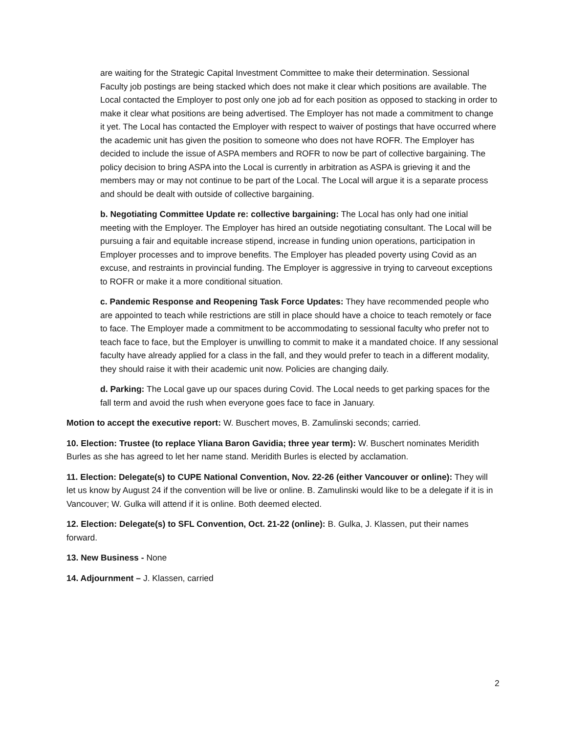are waiting for the Strategic Capital Investment Committee to make their determination. Sessional Faculty job postings are being stacked which does not make it clear which positions are available. The Local contacted the Employer to post only one job ad for each position as opposed to stacking in order to make it clear what positions are being advertised. The Employer has not made a commitment to change it yet. The Local has contacted the Employer with respect to waiver of postings that have occurred where the academic unit has given the position to someone who does not have ROFR. The Employer has decided to include the issue of ASPA members and ROFR to now be part of collective bargaining. The policy decision to bring ASPA into the Local is currently in arbitration as ASPA is grieving it and the members may or may not continue to be part of the Local. The Local will argue it is a separate process and should be dealt with outside of collective bargaining.
b. Negotiating Committee Update re: collective bargaining: The Local has only had one initial meeting with the Employer. The Employer has hired an outside negotiating consultant. The Local will be pursuing a fair and equitable increase stipend, increase in funding union operations, participation in Employer processes and to improve benefits. The Employer has pleaded poverty using Covid as an excuse, and restraints in provincial funding. The Employer is aggressive in trying to carveout exceptions to ROFR or make it a more conditional situation.
c. Pandemic Response and Reopening Task Force Updates: They have recommended people who are appointed to teach while restrictions are still in place should have a choice to teach remotely or face to face. The Employer made a commitment to be accommodating to sessional faculty who prefer not to teach face to face, but the Employer is unwilling to commit to make it a mandated choice. If any sessional faculty have already applied for a class in the fall, and they would prefer to teach in a different modality, they should raise it with their academic unit now. Policies are changing daily.
d. Parking: The Local gave up our spaces during Covid. The Local needs to get parking spaces for the fall term and avoid the rush when everyone goes face to face in January.
Motion to accept the executive report: W. Buschert moves, B. Zamulinski seconds; carried.
10. Election: Trustee (to replace Yliana Baron Gavidia; three year term): W. Buschert nominates Meridith Burles as she has agreed to let her name stand. Meridith Burles is elected by acclamation.
11. Election: Delegate(s) to CUPE National Convention, Nov. 22-26 (either Vancouver or online): They will let us know by August 24 if the convention will be live or online. B. Zamulinski would like to be a delegate if it is in Vancouver; W. Gulka will attend if it is online. Both deemed elected.
12. Election: Delegate(s) to SFL Convention, Oct. 21-22 (online): B. Gulka, J. Klassen, put their names forward.
13. New Business - None
14. Adjournment – J. Klassen, carried
2